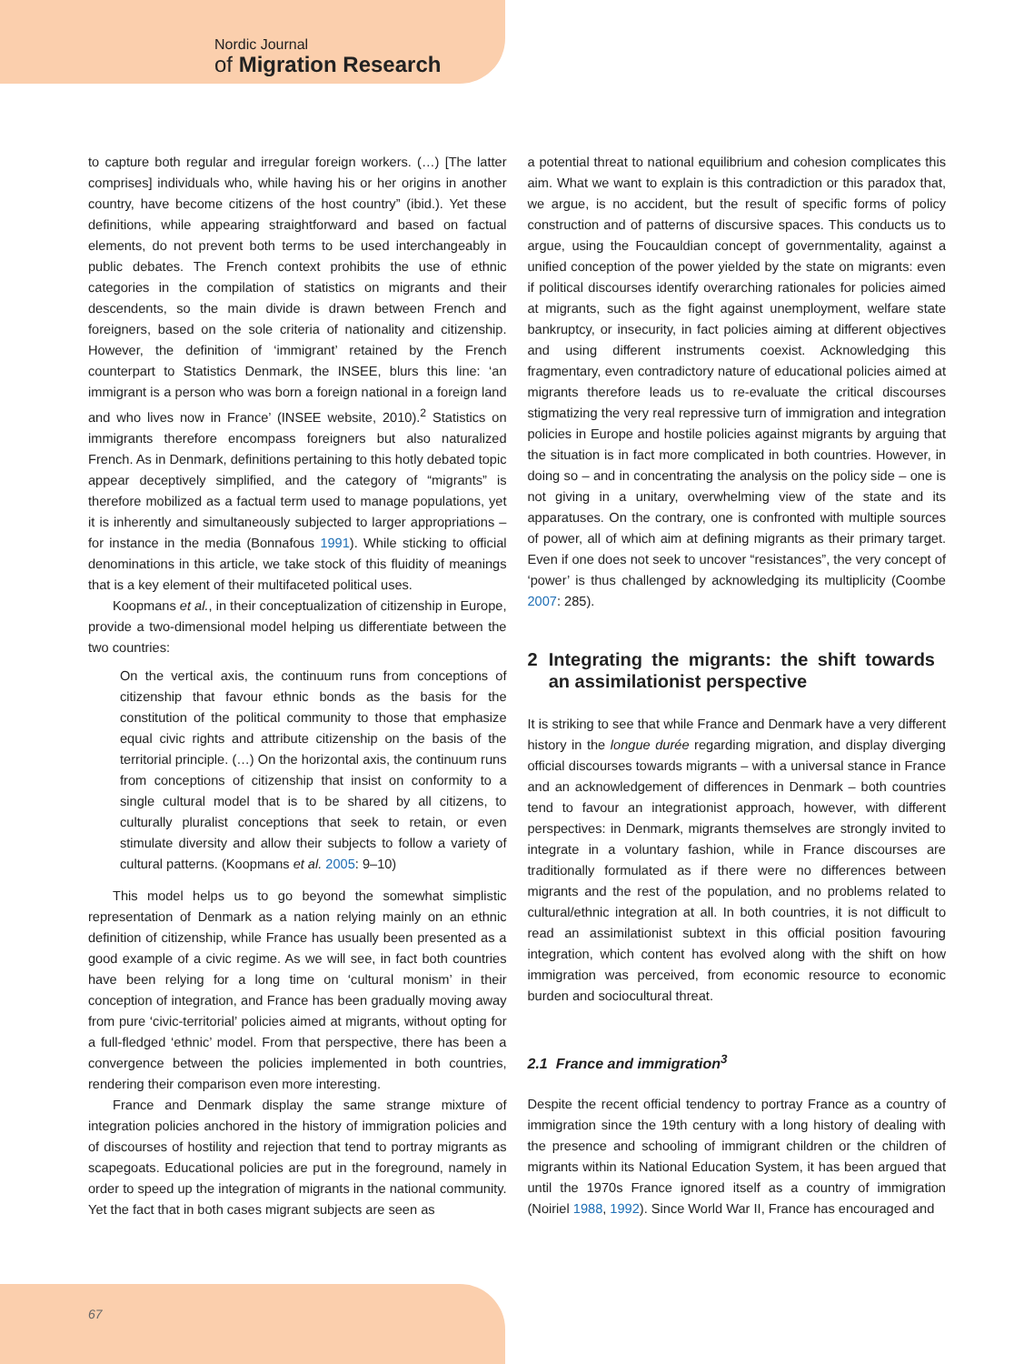Nordic Journal
of Migration Research
to capture both regular and irregular foreign workers. (…) [The latter comprises] individuals who, while having his or her origins in another country, have become citizens of the host country” (ibid.). Yet these definitions, while appearing straightforward and based on factual elements, do not prevent both terms to be used interchangeably in public debates. The French context prohibits the use of ethnic categories in the compilation of statistics on migrants and their descendents, so the main divide is drawn between French and foreigners, based on the sole criteria of nationality and citizenship. However, the definition of ‘immigrant’ retained by the French counterpart to Statistics Denmark, the INSEE, blurs this line: ‘an immigrant is a person who was born a foreign national in a foreign land and who lives now in France’ (INSEE website, 2010).<sup>2</sup> Statistics on immigrants therefore encompass foreigners but also naturalized French. As in Denmark, definitions pertaining to this hotly debated topic appear deceptively simplified, and the category of “migrants” is therefore mobilized as a factual term used to manage populations, yet it is inherently and simultaneously subjected to larger appropriations – for instance in the media (Bonnafous 1991). While sticking to official denominations in this article, we take stock of this fluidity of meanings that is a key element of their multifaceted political uses.
Koopmans et al., in their conceptualization of citizenship in Europe, provide a two-dimensional model helping us differentiate between the two countries:
On the vertical axis, the continuum runs from conceptions of citizenship that favour ethnic bonds as the basis for the constitution of the political community to those that emphasize equal civic rights and attribute citizenship on the basis of the territorial principle. (…) On the horizontal axis, the continuum runs from conceptions of citizenship that insist on conformity to a single cultural model that is to be shared by all citizens, to culturally pluralist conceptions that seek to retain, or even stimulate diversity and allow their subjects to follow a variety of cultural patterns. (Koopmans et al. 2005: 9–10)
This model helps us to go beyond the somewhat simplistic representation of Denmark as a nation relying mainly on an ethnic definition of citizenship, while France has usually been presented as a good example of a civic regime. As we will see, in fact both countries have been relying for a long time on ‘cultural monism’ in their conception of integration, and France has been gradually moving away from pure ‘civic-territorial’ policies aimed at migrants, without opting for a full-fledged ‘ethnic’ model. From that perspective, there has been a convergence between the policies implemented in both countries, rendering their comparison even more interesting.
France and Denmark display the same strange mixture of integration policies anchored in the history of immigration policies and of discourses of hostility and rejection that tend to portray migrants as scapegoats. Educational policies are put in the foreground, namely in order to speed up the integration of migrants in the national community. Yet the fact that in both cases migrant subjects are seen as
a potential threat to national equilibrium and cohesion complicates this aim. What we want to explain is this contradiction or this paradox that, we argue, is no accident, but the result of specific forms of policy construction and of patterns of discursive spaces. This conducts us to argue, using the Foucauldian concept of governmentality, against a unified conception of the power yielded by the state on migrants: even if political discourses identify overarching rationales for policies aimed at migrants, such as the fight against unemployment, welfare state bankruptcy, or insecurity, in fact policies aiming at different objectives and using different instruments coexist. Acknowledging this fragmentary, even contradictory nature of educational policies aimed at migrants therefore leads us to re-evaluate the critical discourses stigmatizing the very real repressive turn of immigration and integration policies in Europe and hostile policies against migrants by arguing that the situation is in fact more complicated in both countries. However, in doing so – and in concentrating the analysis on the policy side – one is not giving in a unitary, overwhelming view of the state and its apparatuses. On the contrary, one is confronted with multiple sources of power, all of which aim at defining migrants as their primary target. Even if one does not seek to uncover “resistances”, the very concept of ‘power’ is thus challenged by acknowledging its multiplicity (Coombe 2007: 285).
2 Integrating the migrants: the shift towards an assimilationist perspective
It is striking to see that while France and Denmark have a very different history in the longue durée regarding migration, and display diverging official discourses towards migrants – with a universal stance in France and an acknowledgement of differences in Denmark – both countries tend to favour an integrationist approach, however, with different perspectives: in Denmark, migrants themselves are strongly invited to integrate in a voluntary fashion, while in France discourses are traditionally formulated as if there were no differences between migrants and the rest of the population, and no problems related to cultural/ethnic integration at all. In both countries, it is not difficult to read an assimilationist subtext in this official position favouring integration, which content has evolved along with the shift on how immigration was perceived, from economic resource to economic burden and sociocultural threat.
2.1 France and immigration<sup>3</sup>
Despite the recent official tendency to portray France as a country of immigration since the 19th century with a long history of dealing with the presence and schooling of immigrant children or the children of migrants within its National Education System, it has been argued that until the 1970s France ignored itself as a country of immigration (Noiriel 1988, 1992). Since World War II, France has encouraged and
67